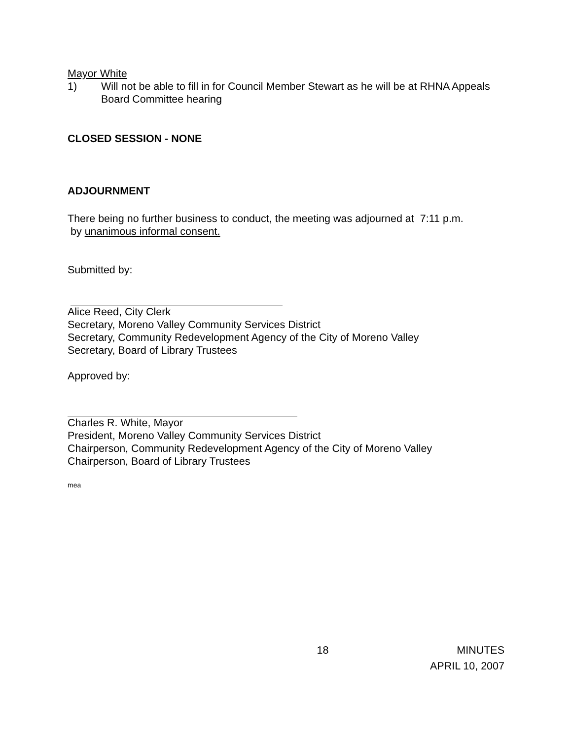Mayor White
1) Will not be able to fill in for Council Member Stewart as he will be at RHNA Appeals Board Committee hearing
CLOSED SESSION - NONE
ADJOURNMENT
There being no further business to conduct, the meeting was adjourned at 7:11 p.m.
by unanimous informal consent.
Submitted by:
Alice Reed, City Clerk
Secretary, Moreno Valley Community Services District
Secretary, Community Redevelopment Agency of the City of Moreno Valley
Secretary, Board of Library Trustees
Approved by:
Charles R. White, Mayor
President, Moreno Valley Community Services District
Chairperson, Community Redevelopment Agency of the City of Moreno Valley
Chairperson, Board of Library Trustees
mea
18 MINUTES
APRIL 10, 2007